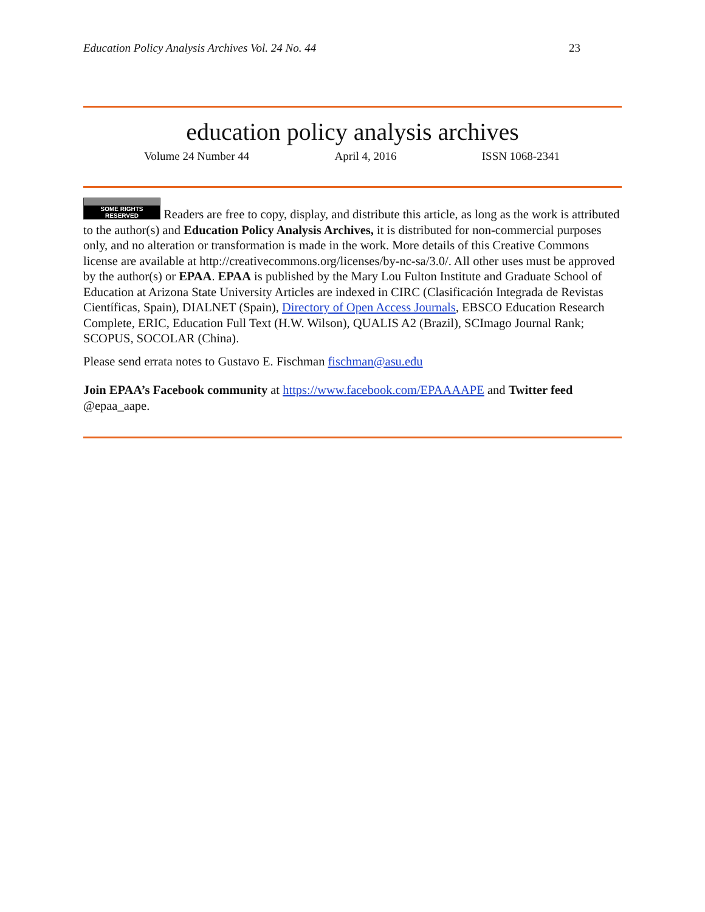Education Policy Analysis Archives Vol. 24 No. 44 23
education policy analysis archives
Volume 24 Number 44 April 4, 2016 ISSN 1068-2341
SOME RIGHTS RESERVED Readers are free to copy, display, and distribute this article, as long as the work is attributed to the author(s) and Education Policy Analysis Archives, it is distributed for non-commercial purposes only, and no alteration or transformation is made in the work. More details of this Creative Commons license are available at http://creativecommons.org/licenses/by-nc-sa/3.0/. All other uses must be approved by the author(s) or EPAA. EPAA is published by the Mary Lou Fulton Institute and Graduate School of Education at Arizona State University Articles are indexed in CIRC (Clasificación Integrada de Revistas Científicas, Spain), DIALNET (Spain), Directory of Open Access Journals, EBSCO Education Research Complete, ERIC, Education Full Text (H.W. Wilson), QUALIS A2 (Brazil), SCImago Journal Rank; SCOPUS, SOCOLAR (China).
Please send errata notes to Gustavo E. Fischman fischman@asu.edu
Join EPAA’s Facebook community at https://www.facebook.com/EPAAAAPE and Twitter feed @epaa_aape.